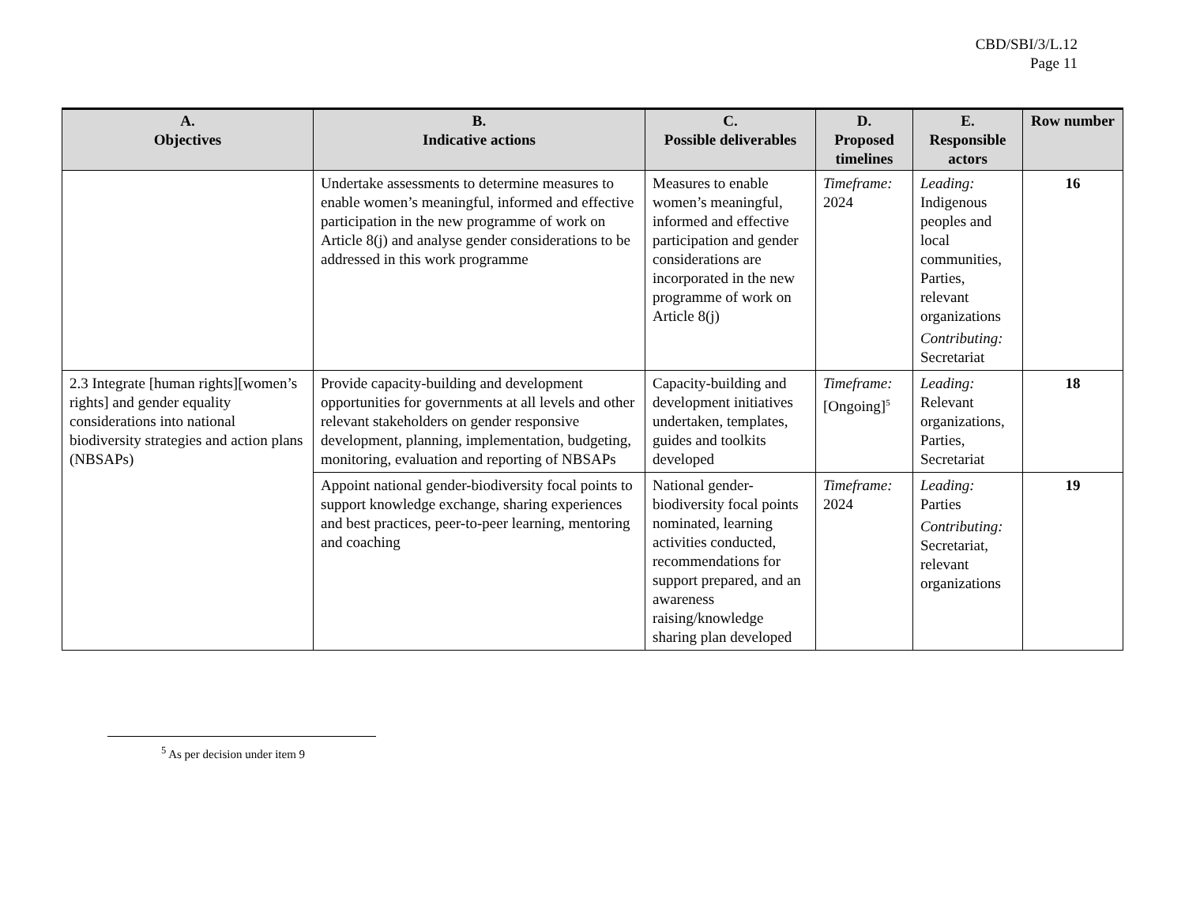CBD/SBI/3/L.12
Page 11
| A. Objectives | B. Indicative actions | C. Possible deliverables | D. Proposed timelines | E. Responsible actors | Row number |
| --- | --- | --- | --- | --- | --- |
| | Undertake assessments to determine measures to enable women’s meaningful, informed and effective participation in the new programme of work on Article 8(j) and analyse gender considerations to be addressed in this work programme | Measures to enable women’s meaningful, informed and effective participation and gender considerations are incorporated in the new programme of work on Article 8(j) | Timeframe: 2024 | Leading: Indigenous peoples and local communities, Parties, relevant organizations Contributing: Secretariat | 16 |
| 2.3 Integrate [human rights][women’s rights] and gender equality considerations into national biodiversity strategies and action plans (NBSAPs) | Provide capacity-building and development opportunities for governments at all levels and other relevant stakeholders on gender responsive development, planning, implementation, budgeting, monitoring, evaluation and reporting of NBSAPs | Capacity-building and development initiatives undertaken, templates, guides and toolkits developed | Timeframe: [Ongoing]<sup>5</sup> | Leading: Relevant organizations, Parties, Secretariat | 18 |
| | Appoint national gender-biodiversity focal points to support knowledge exchange, sharing experiences and best practices, peer-to-peer learning, mentoring and coaching | National gender-biodiversity focal points nominated, learning activities conducted, recommendations for support prepared, and an awareness raising/knowledge sharing plan developed | Timeframe: 2024 | Leading: Parties Contributing: Secretariat, relevant organizations | 19 |
<sup>5</sup> As per decision under item 9